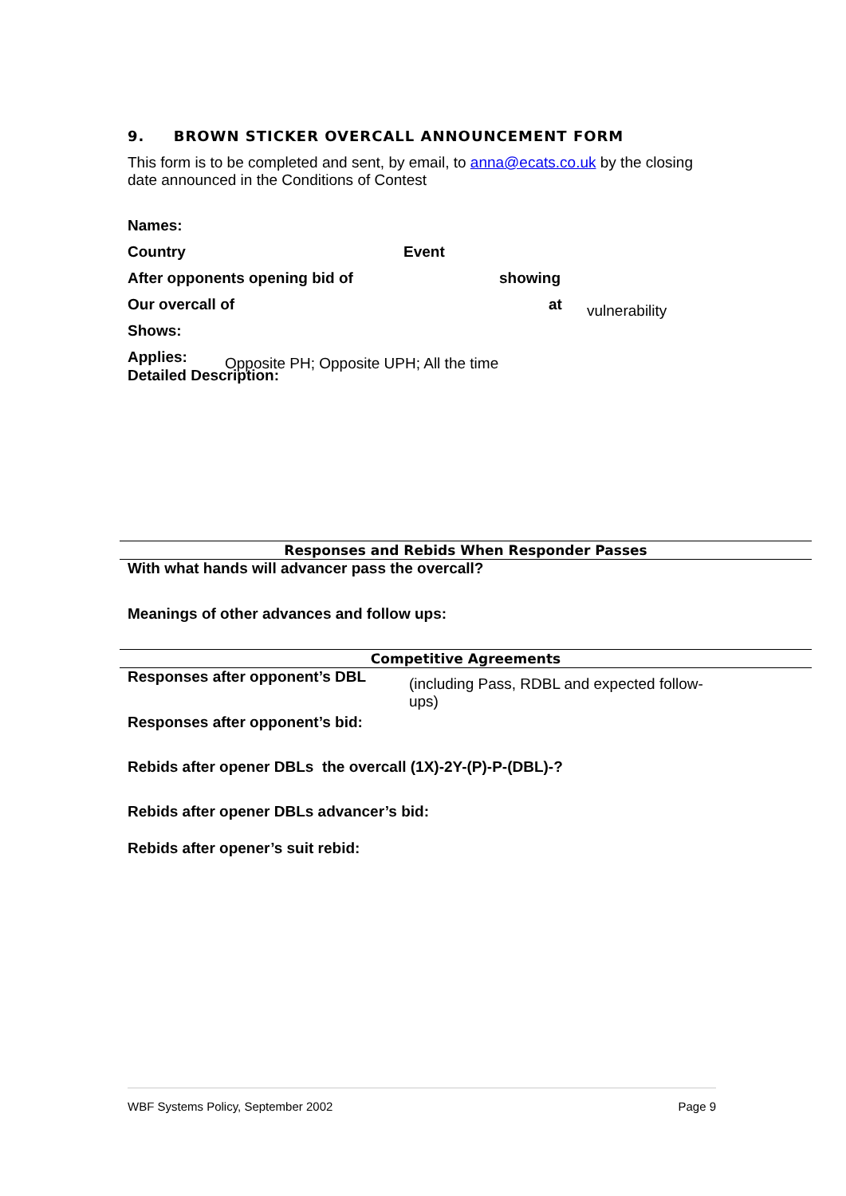9. BROWN STICKER OVERCALL ANNOUNCEMENT FORM
This form is to be completed and sent, by email, to anna@ecats.co.uk by the closing date announced in the Conditions of Contest
Names:
Country Event
After opponents opening bid of showing
Our overcall of at vulnerability
Shows:
Applies: Opposite PH; Opposite UPH; All the time
Detailed Description:
Responses and Rebids When Responder Passes
With what hands will advancer pass the overcall?
Meanings of other advances and follow ups:
Competitive Agreements
Responses after opponent’s DBL (including Pass, RDBL and expected follow-ups)
Responses after opponent’s bid:
Rebids after opener DBLs the overcall (1X)-2Y-(P)-P-(DBL)-?
Rebids after opener DBLs advancer’s bid:
Rebids after opener’s suit rebid:
WBF Systems Policy, September 2002 Page 9